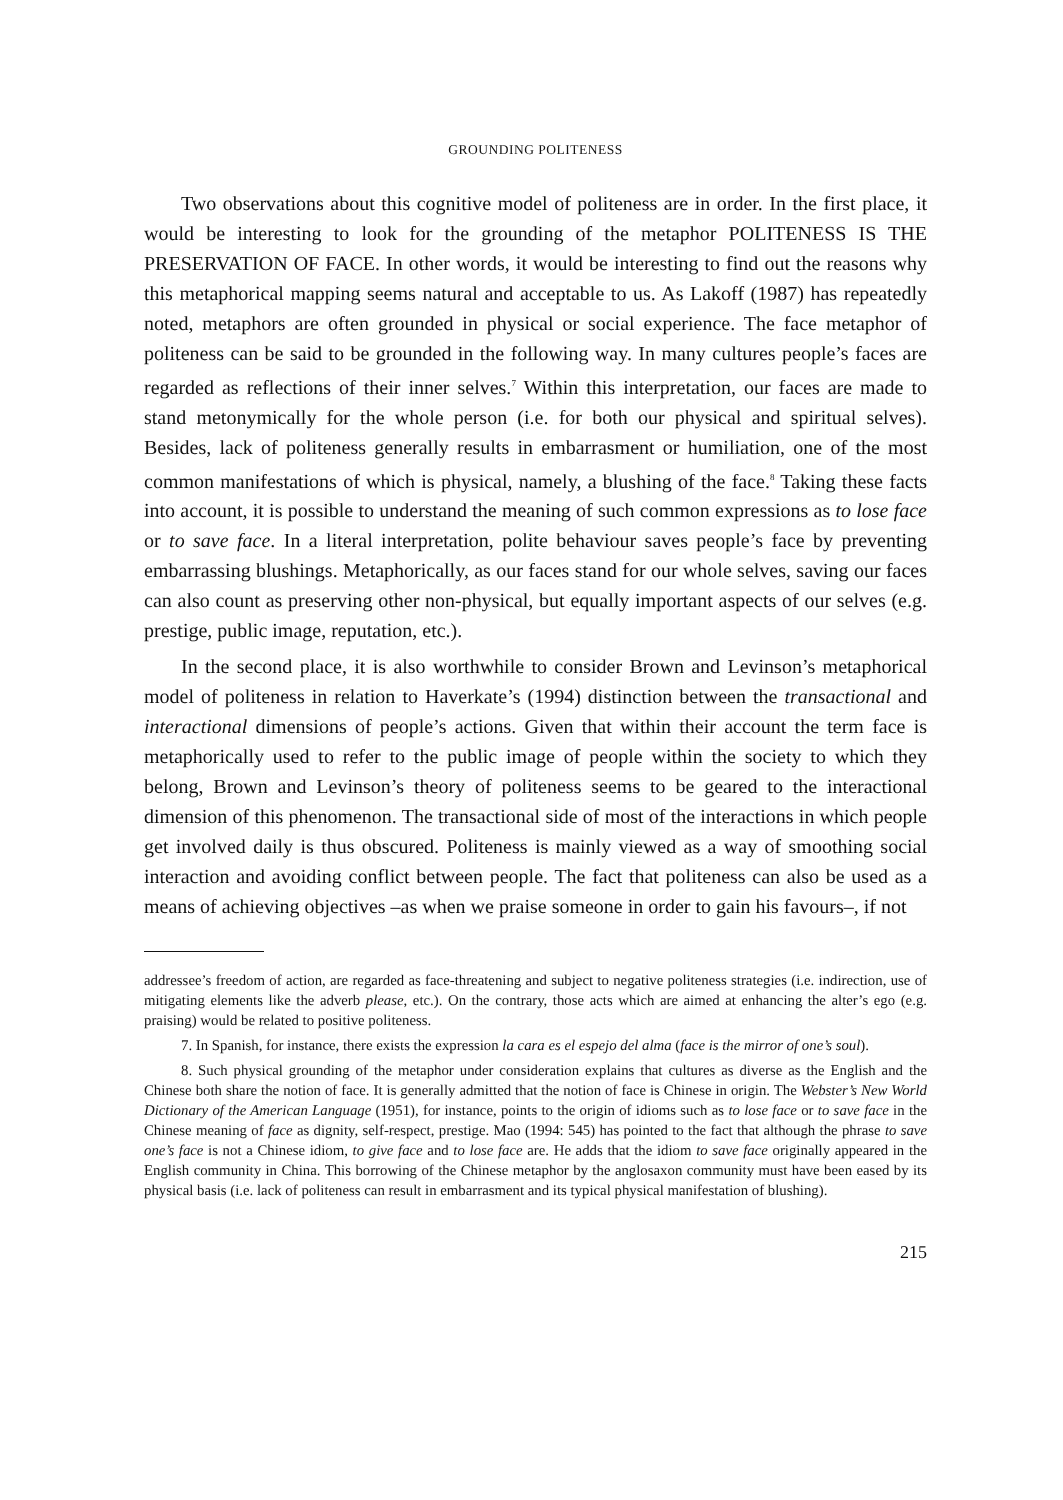GROUNDING POLITENESS
Two observations about this cognitive model of politeness are in order. In the first place, it would be interesting to look for the grounding of the metaphor POLITENESS IS THE PRESERVATION OF FACE. In other words, it would be interesting to find out the reasons why this metaphorical mapping seems natural and acceptable to us. As Lakoff (1987) has repeatedly noted, metaphors are often grounded in physical or social experience. The face metaphor of politeness can be said to be grounded in the following way. In many cultures people’s faces are regarded as reflections of their inner selves.<sup>7</sup> Within this interpretation, our faces are made to stand metonymically for the whole person (i.e. for both our physical and spiritual selves). Besides, lack of politeness generally results in embarrasment or humiliation, one of the most common manifestations of which is physical, namely, a blushing of the face.<sup>8</sup> Taking these facts into account, it is possible to understand the meaning of such common expressions as to lose face or to save face. In a literal interpretation, polite behaviour saves people’s face by preventing embarrassing blushings. Metaphorically, as our faces stand for our whole selves, saving our faces can also count as preserving other non-physical, but equally important aspects of our selves (e.g. prestige, public image, reputation, etc.).
In the second place, it is also worthwhile to consider Brown and Levinson’s metaphorical model of politeness in relation to Haverkate’s (1994) distinction between the transactional and interactional dimensions of people’s actions. Given that within their account the term face is metaphorically used to refer to the public image of people within the society to which they belong, Brown and Levinson’s theory of politeness seems to be geared to the interactional dimension of this phenomenon. The transactional side of most of the interactions in which people get involved daily is thus obscured. Politeness is mainly viewed as a way of smoothing social interaction and avoiding conflict between people. The fact that politeness can also be used as a means of achieving objectives –as when we praise someone in order to gain his favours–, if not
addressee’s freedom of action, are regarded as face-threatening and subject to negative politeness strategies (i.e. indirection, use of mitigating elements like the adverb please, etc.). On the contrary, those acts which are aimed at enhancing the alter’s ego (e.g. praising) would be related to positive politeness.
7. In Spanish, for instance, there exists the expression la cara es el espejo del alma (face is the mirror of one’s soul).
8. Such physical grounding of the metaphor under consideration explains that cultures as diverse as the English and the Chinese both share the notion of face. It is generally admitted that the notion of face is Chinese in origin. The Webster’s New World Dictionary of the American Language (1951), for instance, points to the origin of idioms such as to lose face or to save face in the Chinese meaning of face as dignity, self-respect, prestige. Mao (1994: 545) has pointed to the fact that although the phrase to save one’s face is not a Chinese idiom, to give face and to lose face are. He adds that the idiom to save face originally appeared in the English community in China. This borrowing of the Chinese metaphor by the anglosaxon community must have been eased by its physical basis (i.e. lack of politeness can result in embarrasment and its typical physical manifestation of blushing).
215